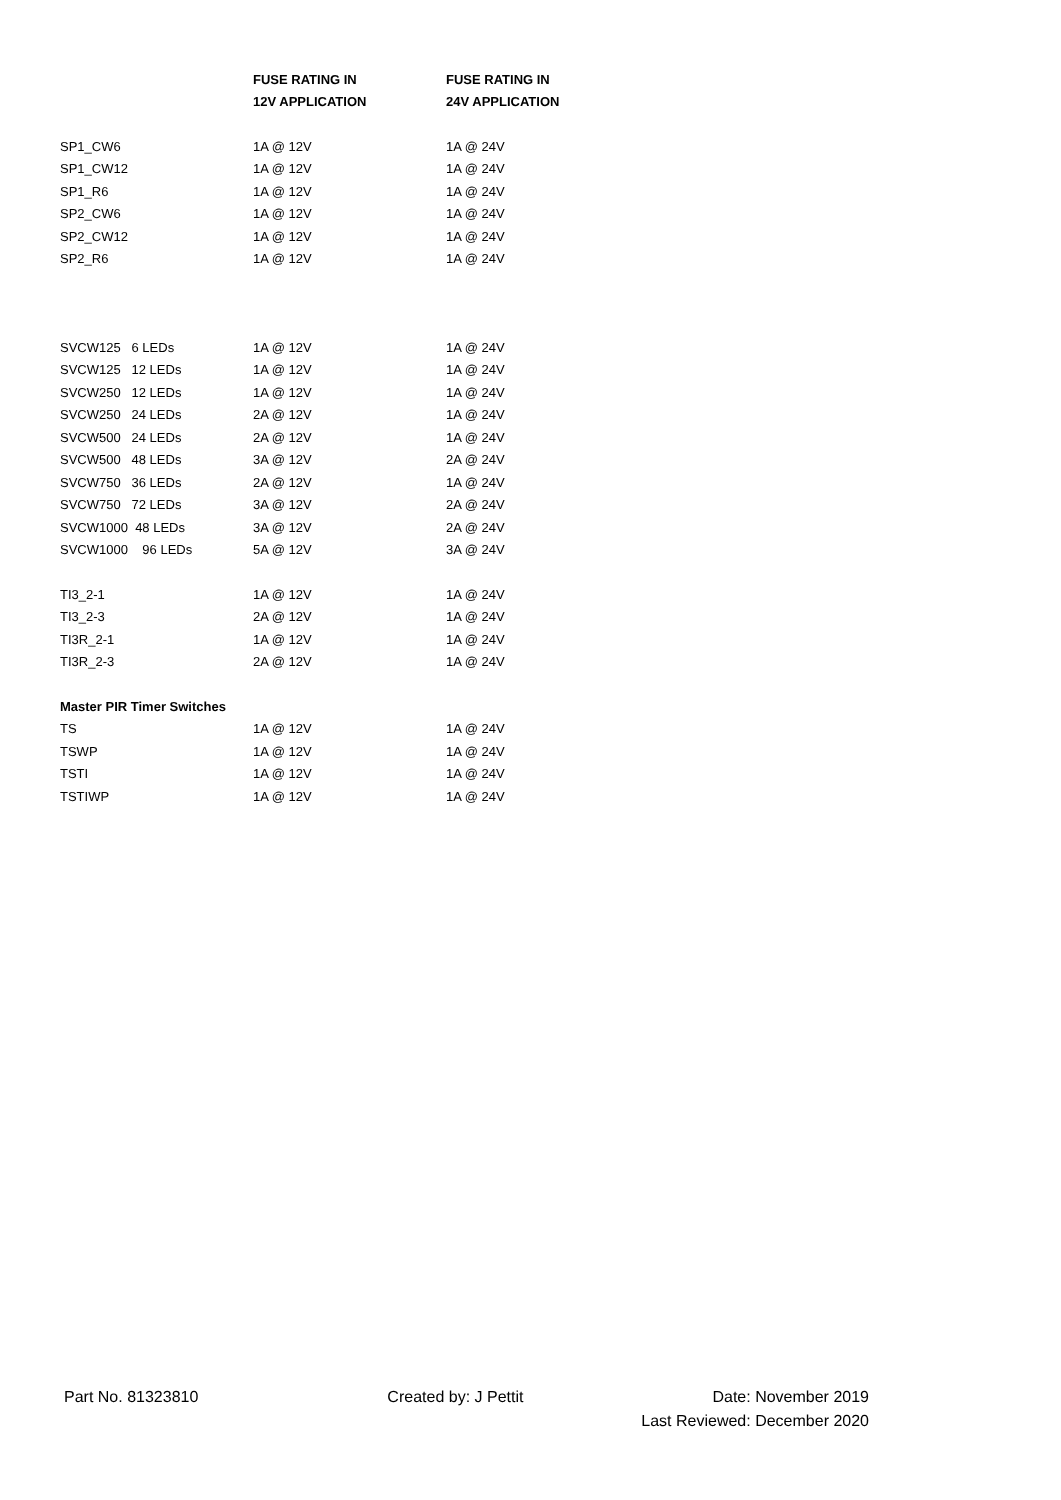| | FUSE RATING IN | FUSE RATING IN |
| --- | --- | --- |
| | 12V APPLICATION | 24V APPLICATION |
| SP1_CW6 | 1A @ 12V | 1A @ 24V |
| SP1_CW12 | 1A @ 12V | 1A @ 24V |
| SP1_R6 | 1A @ 12V | 1A @ 24V |
| SP2_CW6 | 1A @ 12V | 1A @ 24V |
| SP2_CW12 | 1A @ 12V | 1A @ 24V |
| SP2_R6 | 1A @ 12V | 1A @ 24V |
| SVCW125 6 LEDs | 1A @ 12V | 1A @ 24V |
| SVCW125 12 LEDs | 1A @ 12V | 1A @ 24V |
| SVCW250 12 LEDs | 1A @ 12V | 1A @ 24V |
| SVCW250 24 LEDs | 2A @ 12V | 1A @ 24V |
| SVCW500 24 LEDs | 2A @ 12V | 1A @ 24V |
| SVCW500 48 LEDs | 3A @ 12V | 2A @ 24V |
| SVCW750 36 LEDs | 2A @ 12V | 1A @ 24V |
| SVCW750 72 LEDs | 3A @ 12V | 2A @ 24V |
| SVCW1000 48 LEDs | 3A @ 12V | 2A @ 24V |
| SVCW1000 96 LEDs | 5A @ 12V | 3A @ 24V |
| TI3_2-1 | 1A @ 12V | 1A @ 24V |
| TI3_2-3 | 2A @ 12V | 1A @ 24V |
| TI3R_2-1 | 1A @ 12V | 1A @ 24V |
| TI3R_2-3 | 2A @ 12V | 1A @ 24V |
| Master PIR Timer Switches | | |
| TS | 1A @ 12V | 1A @ 24V |
| TSWP | 1A @ 12V | 1A @ 24V |
| TSTI | 1A @ 12V | 1A @ 24V |
| TSTIWP | 1A @ 12V | 1A @ 24V |
Part No. 81323810 Created by: J Pettit Date: November 2019
Last Reviewed: December 2020